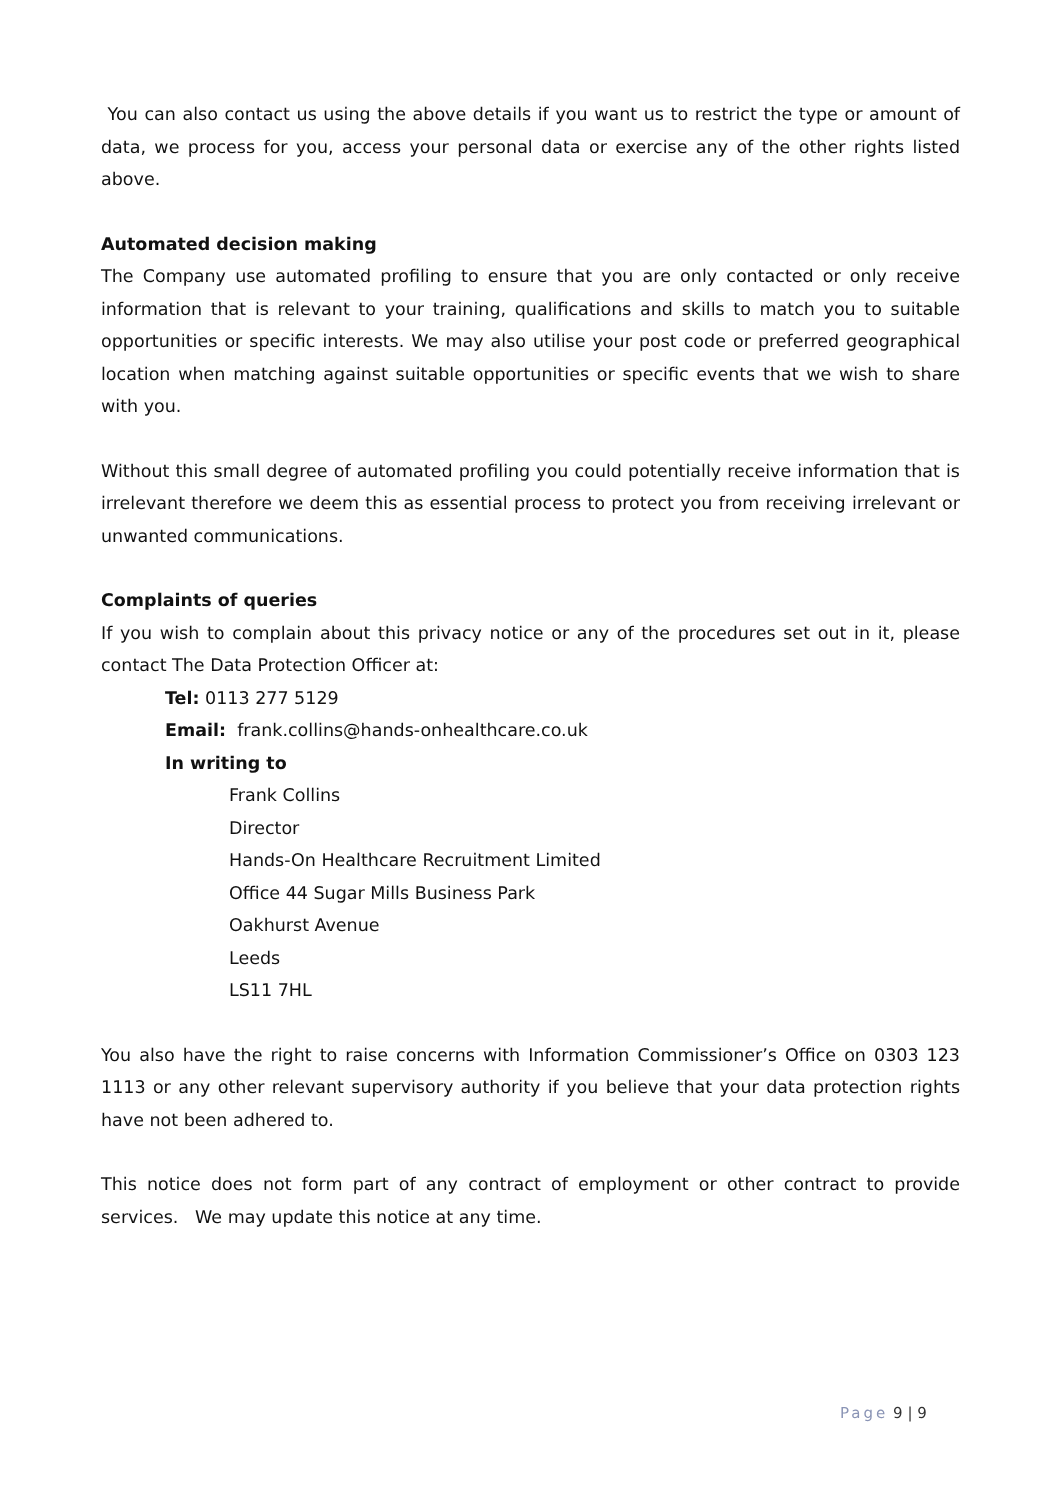You can also contact us using the above details if you want us to restrict the type or amount of data, we process for you, access your personal data or exercise any of the other rights listed above.
Automated decision making
The Company use automated profiling to ensure that you are only contacted or only receive information that is relevant to your training, qualifications and skills to match you to suitable opportunities or specific interests. We may also utilise your post code or preferred geographical location when matching against suitable opportunities or specific events that we wish to share with you.
Without this small degree of automated profiling you could potentially receive information that is irrelevant therefore we deem this as essential process to protect you from receiving irrelevant or unwanted communications.
Complaints of queries
If you wish to complain about this privacy notice or any of the procedures set out in it, please contact The Data Protection Officer at:
Tel: 0113 277 5129
Email: frank.collins@hands-onhealthcare.co.uk
In writing to
Frank Collins
Director
Hands-On Healthcare Recruitment Limited
Office 44 Sugar Mills Business Park
Oakhurst Avenue
Leeds
LS11 7HL
You also have the right to raise concerns with Information Commissioner’s Office on 0303 123 1113 or any other relevant supervisory authority if you believe that your data protection rights have not been adhered to.
This notice does not form part of any contract of employment or other contract to provide services. We may update this notice at any time.
Page 9 | 9